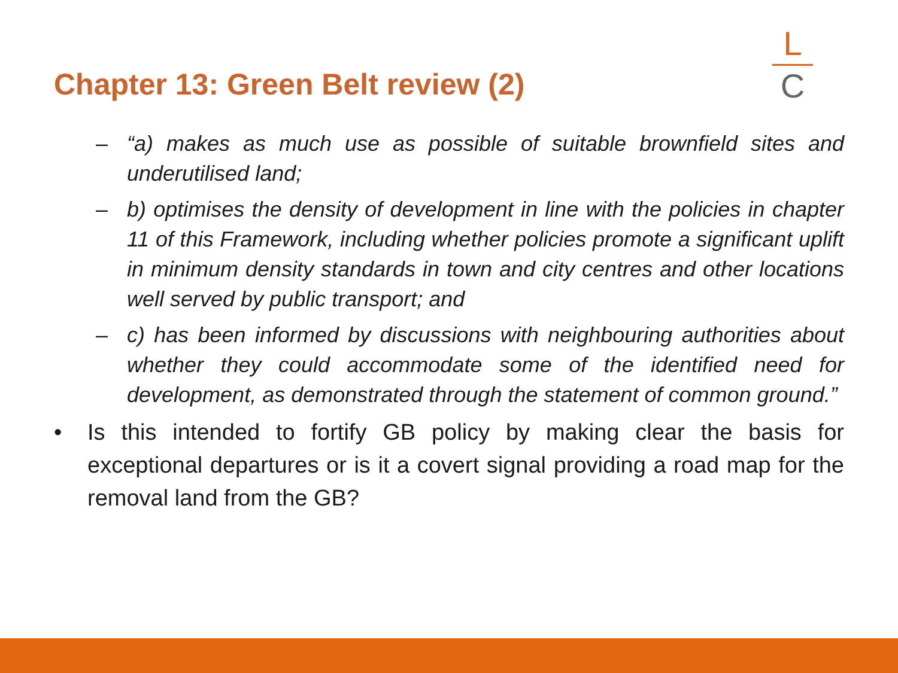Chapter 13: Green Belt review (2)
L
C
– “a) makes as much use as possible of suitable brownfield sites and underutilised land;
– b) optimises the density of development in line with the policies in chapter 11 of this Framework, including whether policies promote a significant uplift in minimum density standards in town and city centres and other locations well served by public transport; and
– c) has been informed by discussions with neighbouring authorities about whether they could accommodate some of the identified need for development, as demonstrated through the statement of common ground.”
• Is this intended to fortify GB policy by making clear the basis for exceptional departures or is it a covert signal providing a road map for the removal land from the GB?